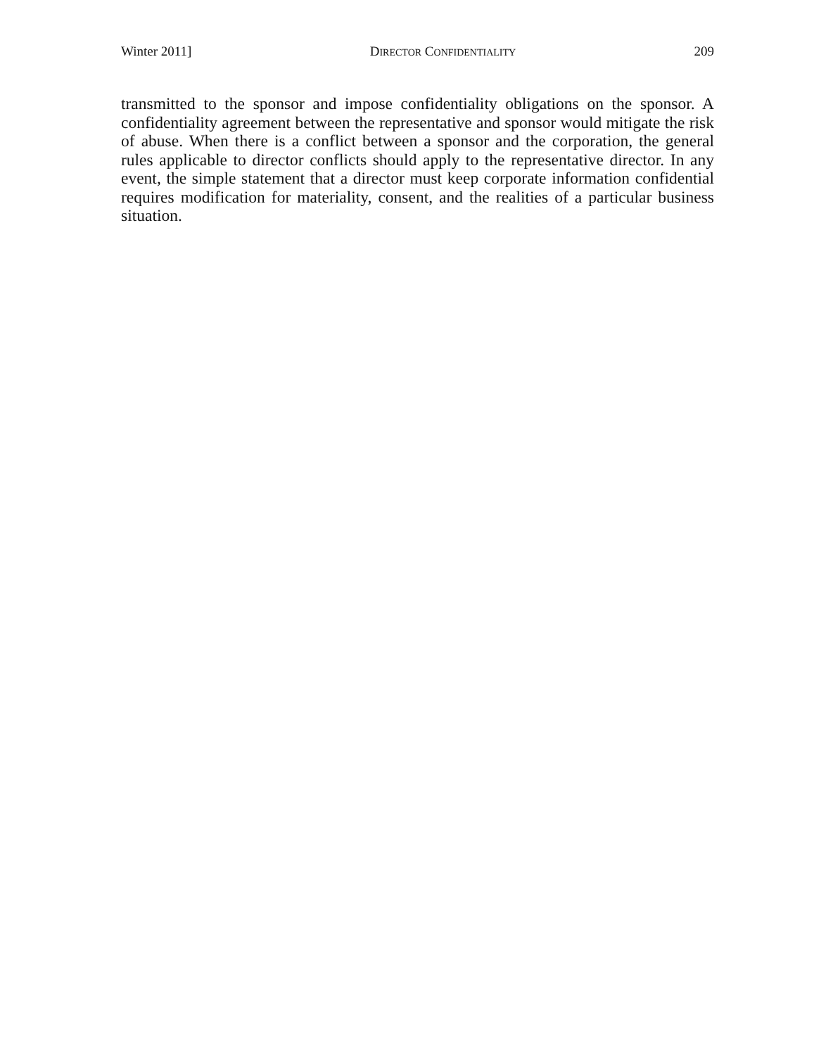Winter 2011] DIRECTOR CONFIDENTIALITY 209
transmitted to the sponsor and impose confidentiality obligations on the sponsor. A confidentiality agreement between the representative and sponsor would mitigate the risk of abuse. When there is a conflict between a sponsor and the corporation, the general rules applicable to director conflicts should apply to the representative director. In any event, the simple statement that a director must keep corporate information confidential requires modification for materiality, consent, and the realities of a particular business situation.